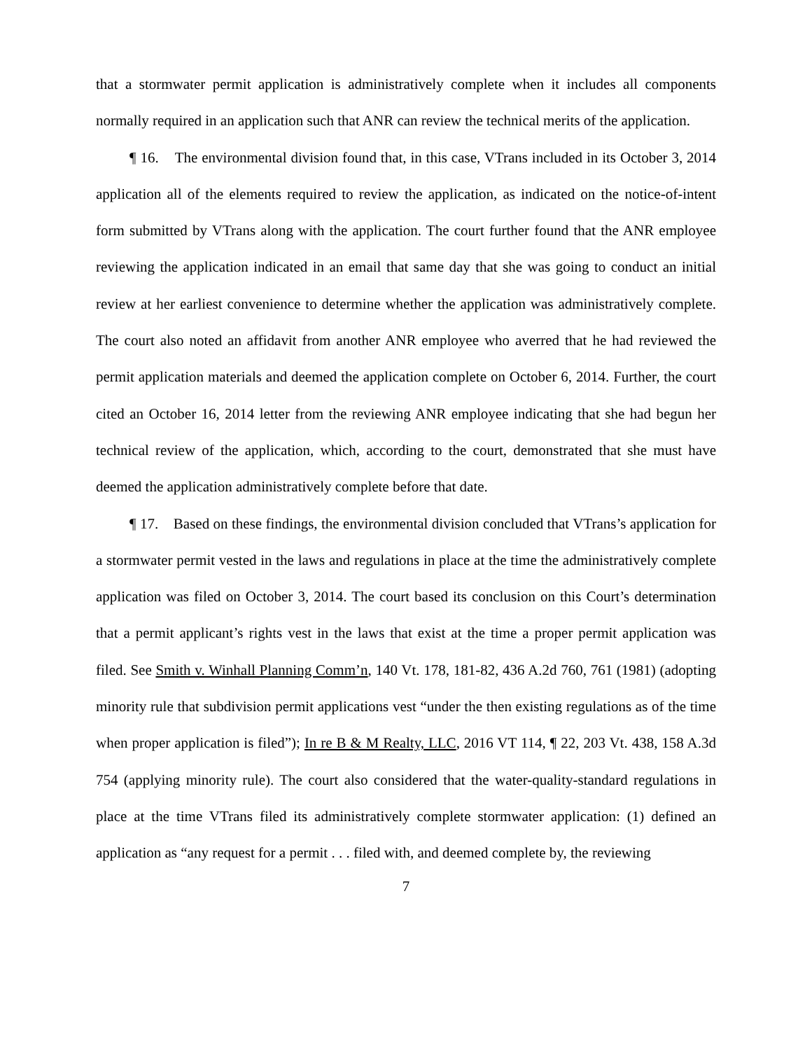that a stormwater permit application is administratively complete when it includes all components normally required in an application such that ANR can review the technical merits of the application.
¶ 16. The environmental division found that, in this case, VTrans included in its October 3, 2014 application all of the elements required to review the application, as indicated on the notice-of-intent form submitted by VTrans along with the application. The court further found that the ANR employee reviewing the application indicated in an email that same day that she was going to conduct an initial review at her earliest convenience to determine whether the application was administratively complete. The court also noted an affidavit from another ANR employee who averred that he had reviewed the permit application materials and deemed the application complete on October 6, 2014. Further, the court cited an October 16, 2014 letter from the reviewing ANR employee indicating that she had begun her technical review of the application, which, according to the court, demonstrated that she must have deemed the application administratively complete before that date.
¶ 17. Based on these findings, the environmental division concluded that VTrans’s application for a stormwater permit vested in the laws and regulations in place at the time the administratively complete application was filed on October 3, 2014. The court based its conclusion on this Court’s determination that a permit applicant’s rights vest in the laws that exist at the time a proper permit application was filed. See Smith v. Winhall Planning Comm’n, 140 Vt. 178, 181-82, 436 A.2d 760, 761 (1981) (adopting minority rule that subdivision permit applications vest “under the then existing regulations as of the time when proper application is filed”); In re B & M Realty, LLC, 2016 VT 114, ¶ 22, 203 Vt. 438, 158 A.3d 754 (applying minority rule). The court also considered that the water-quality-standard regulations in place at the time VTrans filed its administratively complete stormwater application: (1) defined an application as “any request for a permit . . . filed with, and deemed complete by, the reviewing
7